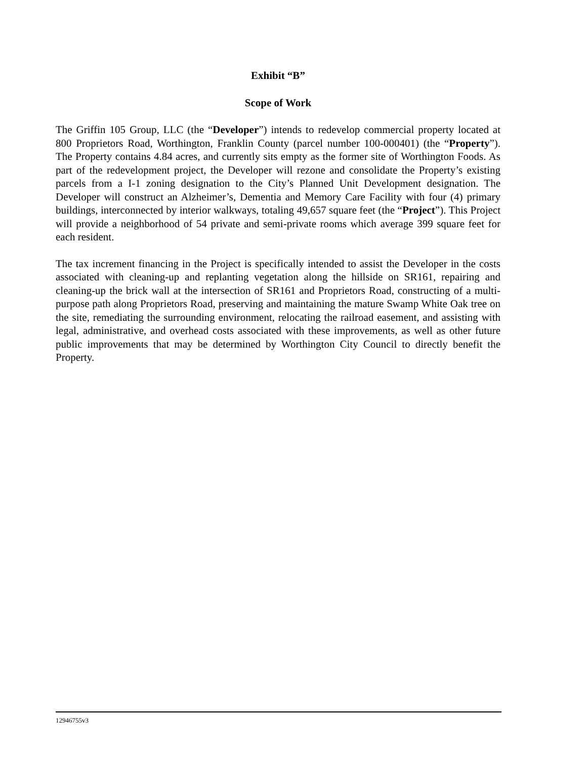Exhibit “B”
Scope of Work
The Griffin 105 Group, LLC (the “Developer”) intends to redevelop commercial property located at 800 Proprietors Road, Worthington, Franklin County (parcel number 100-000401) (the “Property”). The Property contains 4.84 acres, and currently sits empty as the former site of Worthington Foods. As part of the redevelopment project, the Developer will rezone and consolidate the Property’s existing parcels from a I-1 zoning designation to the City’s Planned Unit Development designation. The Developer will construct an Alzheimer’s, Dementia and Memory Care Facility with four (4) primary buildings, interconnected by interior walkways, totaling 49,657 square feet (the “Project”). This Project will provide a neighborhood of 54 private and semi-private rooms which average 399 square feet for each resident.
The tax increment financing in the Project is specifically intended to assist the Developer in the costs associated with cleaning-up and replanting vegetation along the hillside on SR161, repairing and cleaning-up the brick wall at the intersection of SR161 and Proprietors Road, constructing of a multi-purpose path along Proprietors Road, preserving and maintaining the mature Swamp White Oak tree on the site, remediating the surrounding environment, relocating the railroad easement, and assisting with legal, administrative, and overhead costs associated with these improvements, as well as other future public improvements that may be determined by Worthington City Council to directly benefit the Property.
12946755v3